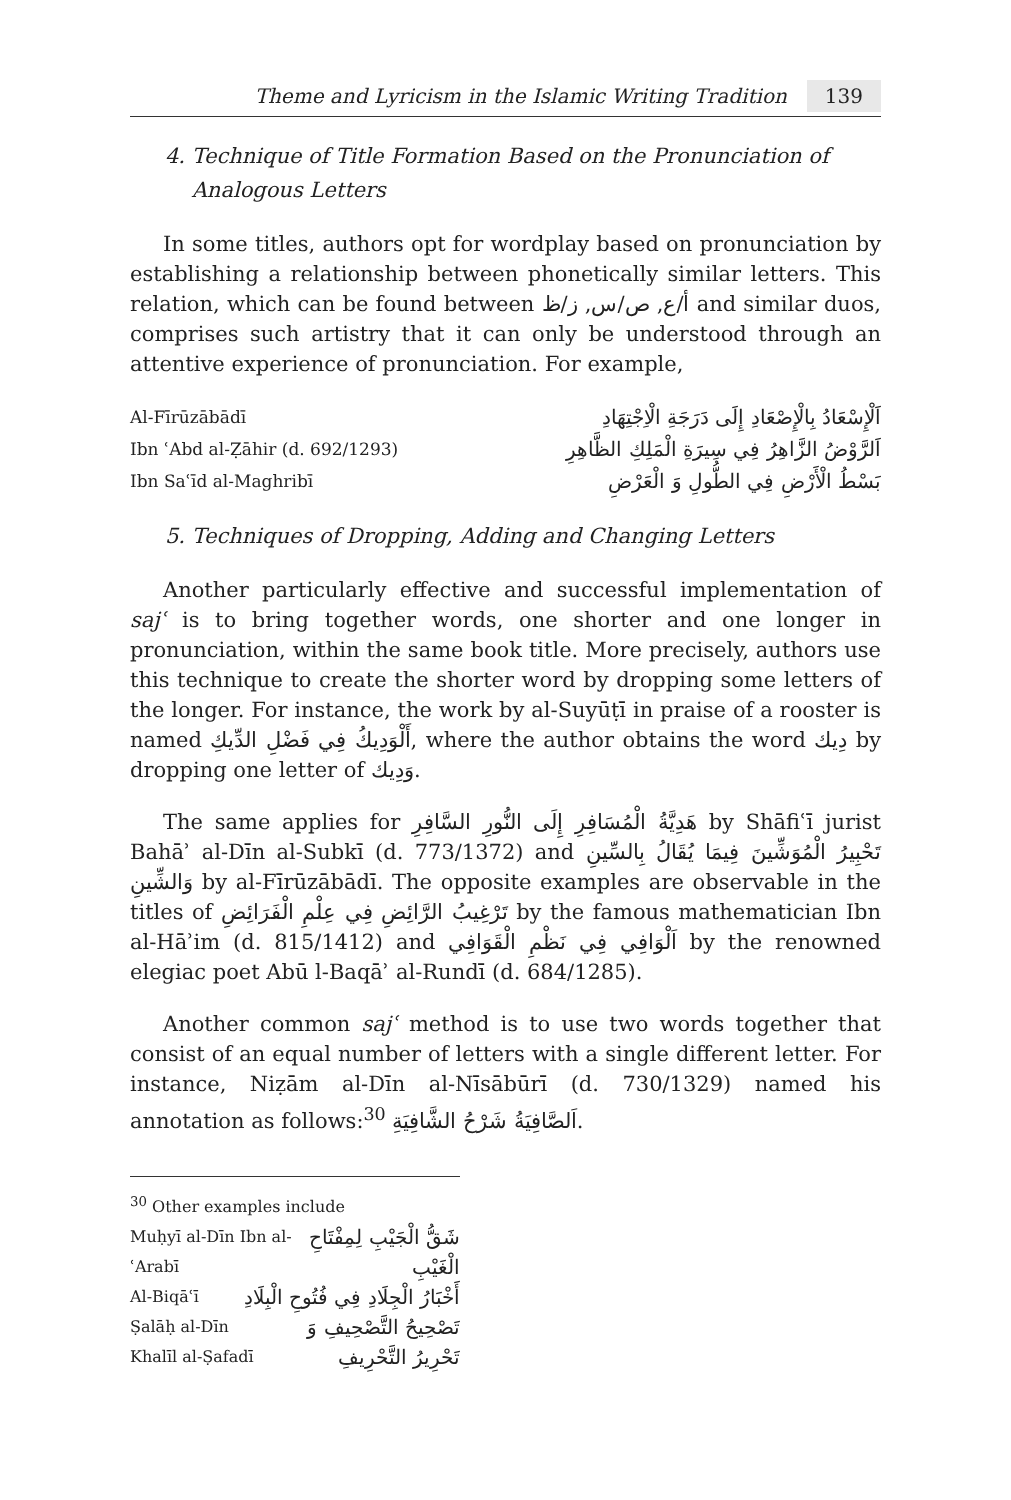Theme and Lyricism in the Islamic Writing Tradition 139
4. Technique of Title Formation Based on the Pronunciation of
Analogous Letters
In some titles, authors opt for wordplay based on pronunciation by establishing a relationship between phonetically similar letters. This relation, which can be found between أ/ع, ص/س, ز/ظ and similar duos, comprises such artistry that it can only be understood through an attentive experience of pronunciation. For example,
Al-Fīrūzābādī اَلْإِسْعَادُ بِالْإِصْعَادِ إِلَى دَرَجَةِ الْاِجْتِهَادِ
Ibn ʿAbd al-Ẓāhir (d. 692/1293) اَلرَّوْضُ الزَّاهِرُ فِي سِيرَةِ الْمَلِكِ الظَّاهِرِ
Ibn Saʿīd al-Maghribī بَسْطُ الْأَرْضِ فِي الطُّولِ وَ الْعَرْضِ
5. Techniques of Dropping, Adding and Changing Letters
Another particularly effective and successful implementation of sajʿ is to bring together words, one shorter and one longer in pronunciation, within the same book title. More precisely, authors use this technique to create the shorter word by dropping some letters of the longer. For instance, the work by al-Suyūṭī in praise of a rooster is named أَلْوَدِيكُ فِي فَضْلِ الدِّيكِ, where the author obtains the word دِيك by dropping one letter of وَدِيك.
The same applies for هَدِيَّةُ الْمُسَافِرِ إِلَى النُّورِ السَّافِرِ by Shāfiʿī jurist Bahāʾ al-Dīn al-Subkī (d. 773/1372) and تَحْبِيرُ الْمُوَشِّينَ فِيمَا يُقَالُ بِالسِّينِ وَالشِّينِ by al-Fīrūzābādī. The opposite examples are observable in the titles of تَرْغِيبُ الرَّائِضِ فِي عِلْمِ الْفَرَائِضِ by the famous mathematician Ibn al-Hāʾim (d. 815/1412) and اَلْوَافِي فِي نَظْمِ الْقَوَافِي by the renowned elegiac poet Abū l-Baqāʾ al-Rundī (d. 684/1285).
Another common sajʿ method is to use two words together that consist of an equal number of letters with a single different letter. For instance, Niẓām al-Dīn al-Nīsābūrī (d. 730/1329) named his annotation as follows:<sup>30</sup> اَلصَّافِيَةُ شَرْحُ الشَّافِيَةِ.
<sup>30</sup> Other examples include
Muḥyī al-Dīn Ibn al-ʿArabī شَقُّ الْجَيْبِ لِمِفْتَاحِ الْغَيْبِ
Al-Biqāʿī أَخْبَارُ الْجِلَادِ فِي فُتُوحِ الْبِلَادِ
Ṣalāḥ al-Dīn Khalīl al-Ṣafadī تَصْحِيحُ التَّصْحِيفِ وَ تَحْرِيرُ التَّحْرِيفِ